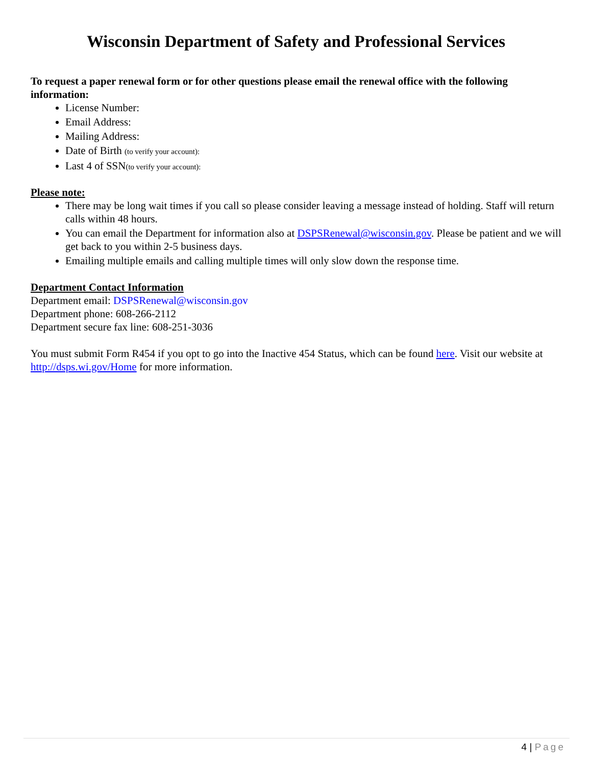Wisconsin Department of Safety and Professional Services
To request a paper renewal form or for other questions please email the renewal office with the following information:
License Number:
Email Address:
Mailing Address:
Date of Birth (to verify your account):
Last 4 of SSN(to verify your account):
Please note:
There may be long wait times if you call so please consider leaving a message instead of holding. Staff will return calls within 48 hours.
You can email the Department for information also at DSPSRenewal@wisconsin.gov. Please be patient and we will get back to you within 2-5 business days.
Emailing multiple emails and calling multiple times will only slow down the response time.
Department Contact Information
Department email: DSPSRenewal@wisconsin.gov
Department phone: 608-266-2112
Department secure fax line: 608-251-3036
You must submit Form R454 if you opt to go into the Inactive 454 Status, which can be found here. Visit our website at http://dsps.wi.gov/Home for more information.
4 | Page